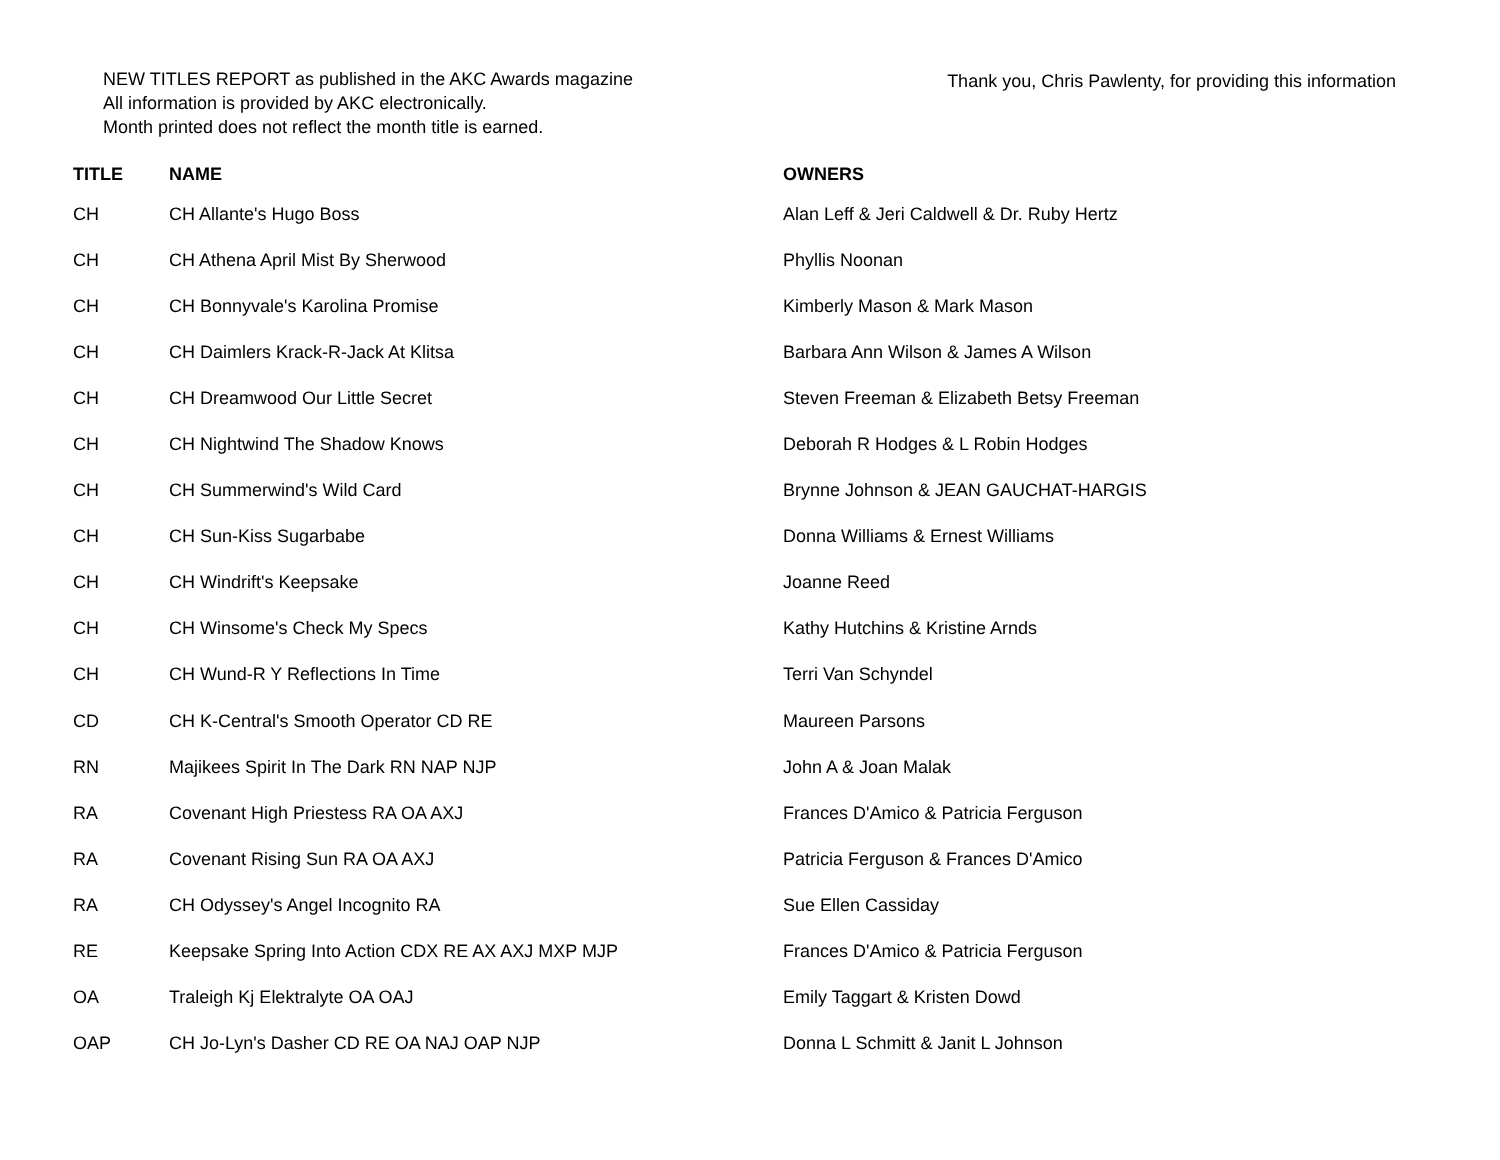NEW TITLES REPORT as published in the AKC Awards magazine
All information is provided by AKC electronically.
Month printed does not reflect the month title is earned.
Thank you, Chris Pawlenty, for providing this information
| TITLE | NAME | OWNERS |
| --- | --- | --- |
| CH | CH Allante's Hugo Boss | Alan Leff & Jeri Caldwell & Dr. Ruby Hertz |
| CH | CH Athena April Mist By Sherwood | Phyllis Noonan |
| CH | CH Bonnyvale's Karolina Promise | Kimberly Mason & Mark Mason |
| CH | CH Daimlers Krack-R-Jack At Klitsa | Barbara Ann Wilson & James A Wilson |
| CH | CH Dreamwood Our Little Secret | Steven Freeman & Elizabeth Betsy Freeman |
| CH | CH Nightwind The Shadow Knows | Deborah R Hodges & L Robin Hodges |
| CH | CH Summerwind's Wild Card | Brynne Johnson & JEAN GAUCHAT-HARGIS |
| CH | CH Sun-Kiss Sugarbabe | Donna Williams & Ernest Williams |
| CH | CH Windrift's Keepsake | Joanne Reed |
| CH | CH Winsome's Check My Specs | Kathy Hutchins & Kristine Arnds |
| CH | CH Wund-R Y Reflections In Time | Terri Van Schyndel |
| CD | CH K-Central's Smooth Operator CD RE | Maureen Parsons |
| RN | Majikees Spirit In The Dark RN NAP NJP | John A & Joan Malak |
| RA | Covenant High Priestess RA OA AXJ | Frances D'Amico & Patricia Ferguson |
| RA | Covenant Rising Sun RA OA AXJ | Patricia Ferguson & Frances D'Amico |
| RA | CH Odyssey's Angel Incognito RA | Sue Ellen Cassiday |
| RE | Keepsake Spring Into Action CDX RE AX AXJ MXP MJP | Frances D'Amico & Patricia Ferguson |
| OA | Traleigh Kj Elektralyte OA OAJ | Emily Taggart & Kristen Dowd |
| OAP | CH Jo-Lyn's Dasher CD RE OA NAJ OAP NJP | Donna L Schmitt & Janit L Johnson |